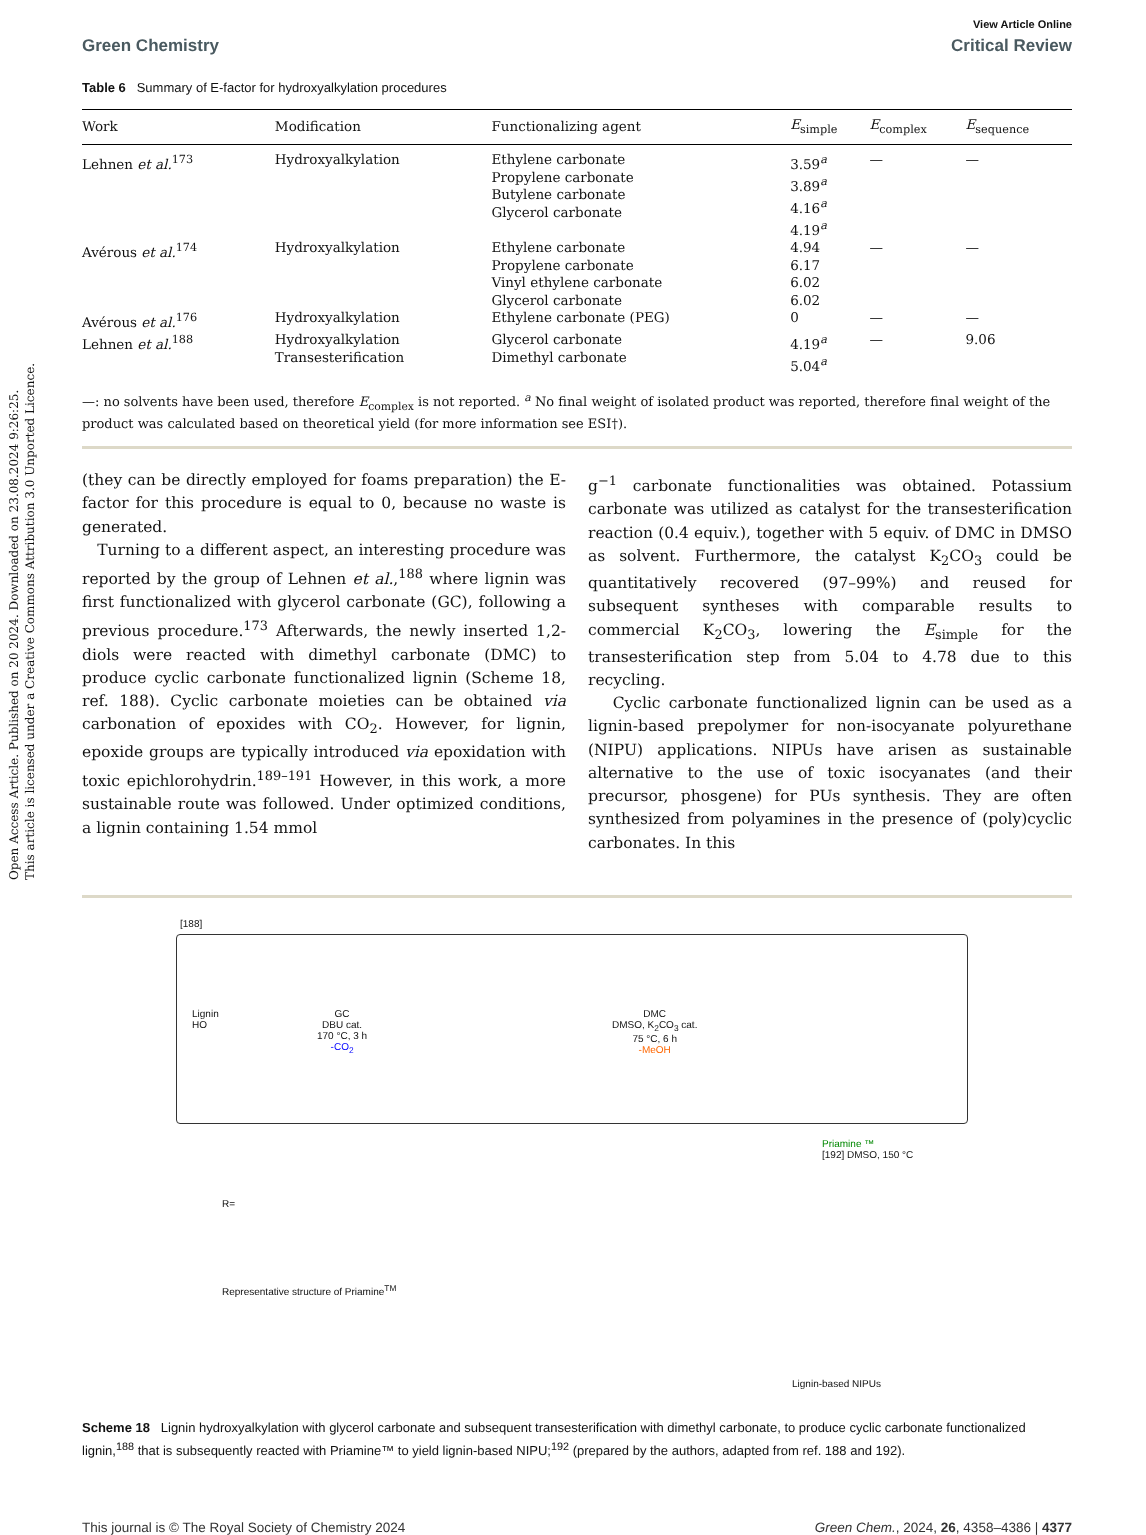Open Access Article. Published on 20 2024. Downloaded on 23.08.2024 9:26:25.
This article is licensed under a Creative Commons Attribution 3.0 Unported Licence.
View Article Online
Green Chemistry Critical Review
Table 6 Summary of E-factor for hydroxyalkylation procedures
| Work | Modification | Functionalizing agent | E<sub>simple</sub> | E<sub>complex</sub> | E<sub>sequence</sub> |
| --- | --- | --- | --- | --- | --- |
| Lehnen et al.<sup>173</sup> | Hydroxyalkylation | Ethylene carbonate Propylene carbonate Butylene carbonate Glycerol carbonate | 3.59<sup>a</sup> 3.89<sup>a</sup> 4.16<sup>a</sup> 4.19<sup>a</sup> | — | — |
| Avérous et al.<sup>174</sup> | Hydroxyalkylation | Ethylene carbonate Propylene carbonate Vinyl ethylene carbonate Glycerol carbonate | 4.94 6.17 6.02 6.02 | — | — |
| Avérous et al.<sup>176</sup> | Hydroxyalkylation | Ethylene carbonate (PEG) | 0 | — | — |
| Lehnen et al.<sup>188</sup> | Hydroxyalkylation Transesterification | Glycerol carbonate Dimethyl carbonate | 4.19<sup>a</sup> 5.04<sup>a</sup> | — | 9.06 |
—: no solvents have been used, therefore E<sub>complex</sub> is not reported. <sup>a</sup> No final weight of isolated product was reported, therefore final weight of the product was calculated based on theoretical yield (for more information see ESI†).
(they can be directly employed for foams preparation) the E-factor for this procedure is equal to 0, because no waste is generated.
Turning to a different aspect, an interesting procedure was reported by the group of Lehnen et al.,<sup>188</sup> where lignin was first functionalized with glycerol carbonate (GC), following a previous procedure.<sup>173</sup> Afterwards, the newly inserted 1,2-diols were reacted with dimethyl carbonate (DMC) to produce cyclic carbonate functionalized lignin (Scheme 18, ref. 188). Cyclic carbonate moieties can be obtained via carbonation of epoxides with CO<sub>2</sub>. However, for lignin, epoxide groups are typically introduced via epoxidation with toxic epichlorohydrin.<sup>189–191</sup> However, in this work, a more sustainable route was followed. Under optimized conditions, a lignin containing 1.54 mmol
g<sup>−1</sup> carbonate functionalities was obtained. Potassium carbonate was utilized as catalyst for the transesterification reaction (0.4 equiv.), together with 5 equiv. of DMC in DMSO as solvent. Furthermore, the catalyst K<sub>2</sub>CO<sub>3</sub> could be quantitatively recovered (97–99%) and reused for subsequent syntheses with comparable results to commercial K<sub>2</sub>CO<sub>3</sub>, lowering the E<sub>simple</sub> for the transesterification step from 5.04 to 4.78 due to this recycling.
Cyclic carbonate functionalized lignin can be used as a lignin-based prepolymer for non-isocyanate polyurethane (NIPU) applications. NIPUs have arisen as sustainable alternative to the use of toxic isocyanates (and their precursor, phosgene) for PUs synthesis. They are often synthesized from polyamines in the presence of (poly)cyclic carbonates. In this
[188]
Lignin
HO
GC
DBU cat.
170 °C, 3 h
-CO<sub>2</sub>
DMC
DMSO, K<sub>2</sub>CO<sub>3</sub> cat.
75 °C, 6 h
-MeOH
Priamine ™
[192] DMSO, 150 °C
R=
Representative structure of Priamine<sup>TM</sup>
Lignin-based NIPUs
Scheme 18 Lignin hydroxyalkylation with glycerol carbonate and subsequent transesterification with dimethyl carbonate, to produce cyclic carbonate functionalized lignin,<sup>188</sup> that is subsequently reacted with Priamine™ to yield lignin-based NIPU;<sup>192</sup> (prepared by the authors, adapted from ref. 188 and 192).
This journal is © The Royal Society of Chemistry 2024 Green Chem., 2024, 26, 4358–4386 | 4377